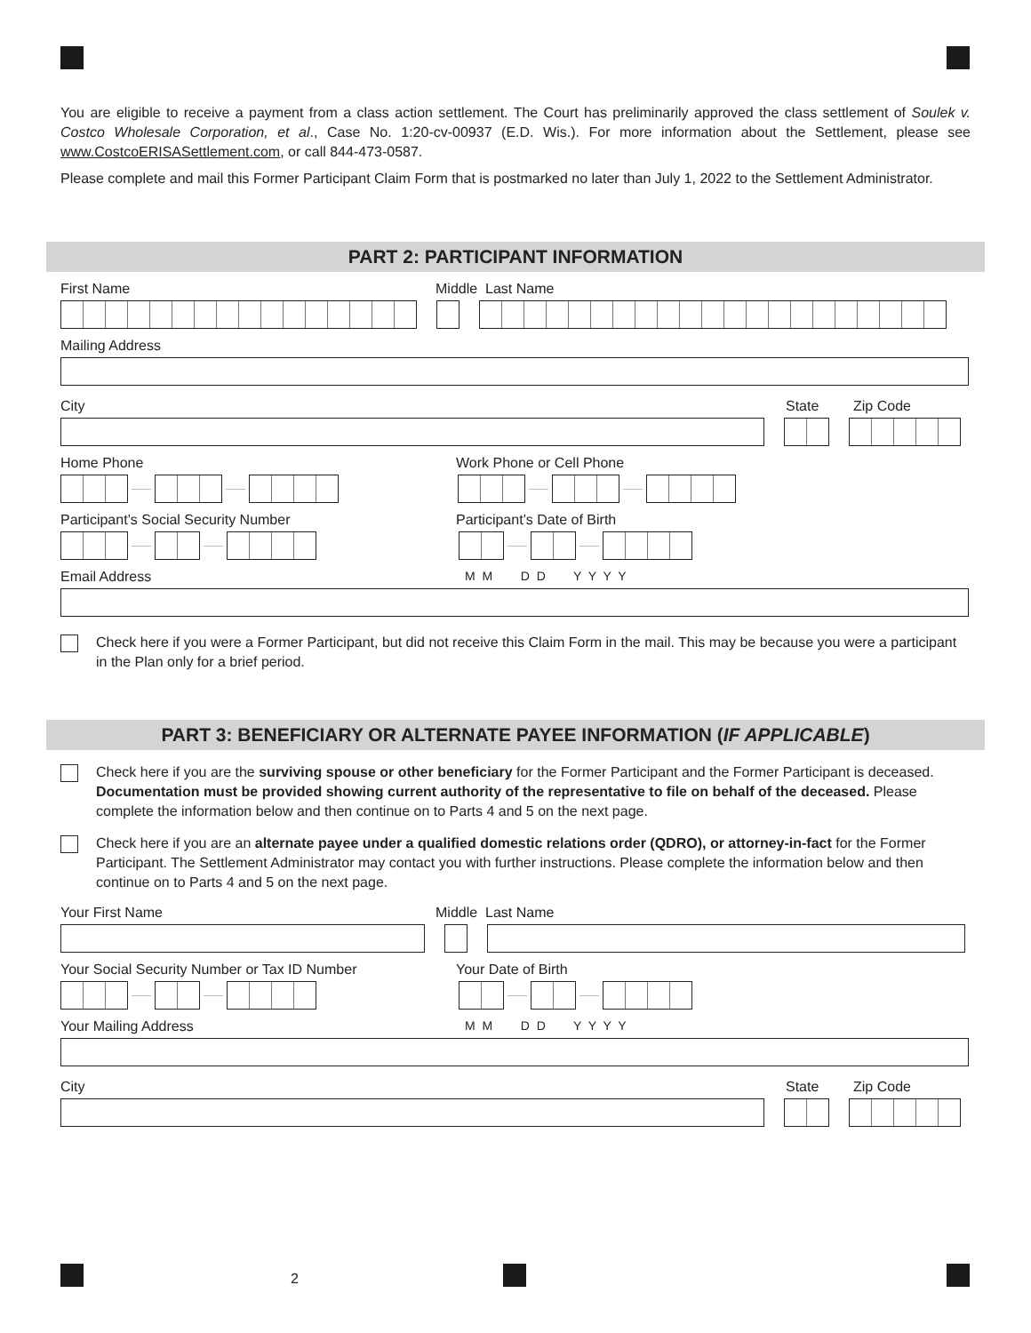You are eligible to receive a payment from a class action settlement. The Court has preliminarily approved the class settlement of Soulek v. Costco Wholesale Corporation, et al., Case No. 1:20-cv-00937 (E.D. Wis.). For more information about the Settlement, please see www.CostcoERISASettlement.com, or call 844-473-0587.
Please complete and mail this Former Participant Claim Form that is postmarked no later than July 1, 2022 to the Settlement Administrator.
PART 2: PARTICIPANT INFORMATION
First Name Middle Last Name
Mailing Address
City State Zip Code
Home Phone Work Phone or Cell Phone
Participant’s Social Security Number Participant’s Date of Birth
Email Address M M D D Y Y Y Y
Check here if you were a Former Participant, but did not receive this Claim Form in the mail. This may be because you were a participant in the Plan only for a brief period.
PART 3: BENEFICIARY OR ALTERNATE PAYEE INFORMATION (IF APPLICABLE)
Check here if you are the surviving spouse or other beneficiary for the Former Participant and the Former Participant is deceased. Documentation must be provided showing current authority of the representative to file on behalf of the deceased. Please complete the information below and then continue on to Parts 4 and 5 on the next page.
Check here if you are an alternate payee under a qualified domestic relations order (QDRO), or attorney-in-fact for the Former Participant. The Settlement Administrator may contact you with further instructions. Please complete the information below and then continue on to Parts 4 and 5 on the next page.
Your First Name Middle Last Name
Your Social Security Number or Tax ID Number Your Date of Birth
Your Mailing Address M M D D Y Y Y Y
City State Zip Code
2